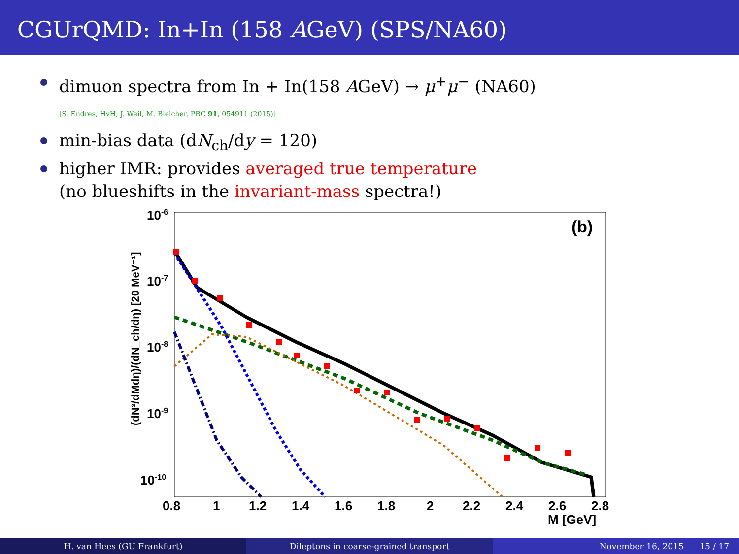CGUrQMD: In+In (158 AGeV) (SPS/NA60)
dimuon spectra from In + In(158 AGeV) → μ<sup>+</sup>μ<sup>−</sup> (NA60)
[S. Endres, HvH, J. Weil, M. Bleicher, PRC 91, 054911 (2015)]
min-bias data (dN<sub>ch</sub>/dy = 120)
higher IMR: provides averaged true temperature
(no blueshifts in the invariant-mass spectra!)
(b)
0.8
1
1.2
1.4
1.6
1.8
2
2.2
2.4
2.6
2.8
M [GeV]
10-6
10-7
10-8
10-9
10-10
(dN²/dMdη)/(dN_ch/dη) [20 MeV⁻¹]
H. van Hees (GU Frankfurt) Dileptons in coarse-grained transport November 16, 2015 15 / 17